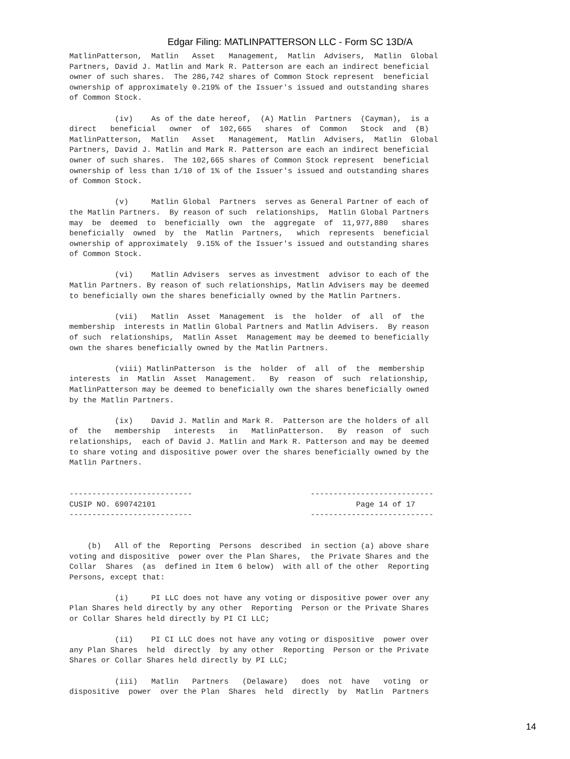Edgar Filing: MATLINPATTERSON LLC - Form SC 13D/A
MatlinPatterson,  Matlin   Asset   Management,  Matlin  Advisers,  Matlin  Global
Partners, David J. Matlin and Mark R. Patterson are each an indirect beneficial
owner of such shares.  The 286,742 shares of Common Stock represent  beneficial
ownership of approximately 0.219% of the Issuer's issued and outstanding shares
of Common Stock.

          (iv)    As of the date hereof,  (A) Matlin  Partners  (Cayman),  is a
direct   beneficial   owner  of  102,665   shares  of  Common   Stock  and  (B)
MatlinPatterson,  Matlin   Asset   Management,  Matlin  Advisers,  Matlin  Global
Partners, David J. Matlin and Mark R. Patterson are each an indirect beneficial
owner of such shares.  The 102,665 shares of Common Stock represent  beneficial
ownership of less than 1/10 of 1% of the Issuer's issued and outstanding shares
of Common Stock.

          (v)     Matlin Global  Partners  serves as General Partner of each of
the Matlin Partners.  By reason of such  relationships,  Matlin Global Partners
may  be  deemed  to  beneficially  own  the  aggregate  of  11,977,880   shares
beneficially  owned  by  the  Matlin  Partners,   which  represents  beneficial
ownership of approximately  9.15% of the Issuer's issued and outstanding shares
of Common Stock.

          (vi)    Matlin Advisers  serves as investment  advisor to each of the
Matlin Partners. By reason of such relationships, Matlin Advisers may be deemed
to beneficially own the shares beneficially owned by the Matlin Partners.

          (vii)   Matlin  Asset  Management  is  the  holder  of  all  of  the
membership  interests in Matlin Global Partners and Matlin Advisers.  By reason
of such  relationships,  Matlin Asset  Management may be deemed to beneficially
own the shares beneficially owned by the Matlin Partners.

          (viii) MatlinPatterson  is the  holder  of  all  of  the  membership
interests  in  Matlin  Asset  Management.   By  reason  of  such  relationship,
MatlinPatterson may be deemed to beneficially own the shares beneficially owned
by the Matlin Partners.

          (ix)    David J. Matlin and Mark R.  Patterson are the holders of all
of  the   membership   interests   in   MatlinPatterson.   By  reason  of  such
relationships,  each of David J. Matlin and Mark R. Patterson and may be deemed
to share voting and dispositive power over the shares beneficially owned by the
Matlin Partners.


---------------------------                          ---------------------------
CUSIP NO. 690742101                                            Page 14 of 17
---------------------------                          ---------------------------


    (b)   All of the  Reporting  Persons  described  in section (a) above share
voting and dispositive  power over the Plan Shares,  the Private Shares and the
Collar  Shares  (as  defined in Item 6 below)  with all of the other  Reporting
Persons, except that:

          (i)     PI LLC does not have any voting or dispositive power over any
Plan Shares held directly by any other  Reporting  Person or the Private Shares
or Collar Shares held directly by PI CI LLC;

          (ii)    PI CI LLC does not have any voting or dispositive  power over
any Plan Shares  held  directly  by any other  Reporting  Person or the Private
Shares or Collar Shares held directly by PI LLC;

          (iii)   Matlin   Partners   (Delaware)   does  not  have   voting  or
dispositive  power  over the Plan  Shares  held  directly  by  Matlin  Partners
14